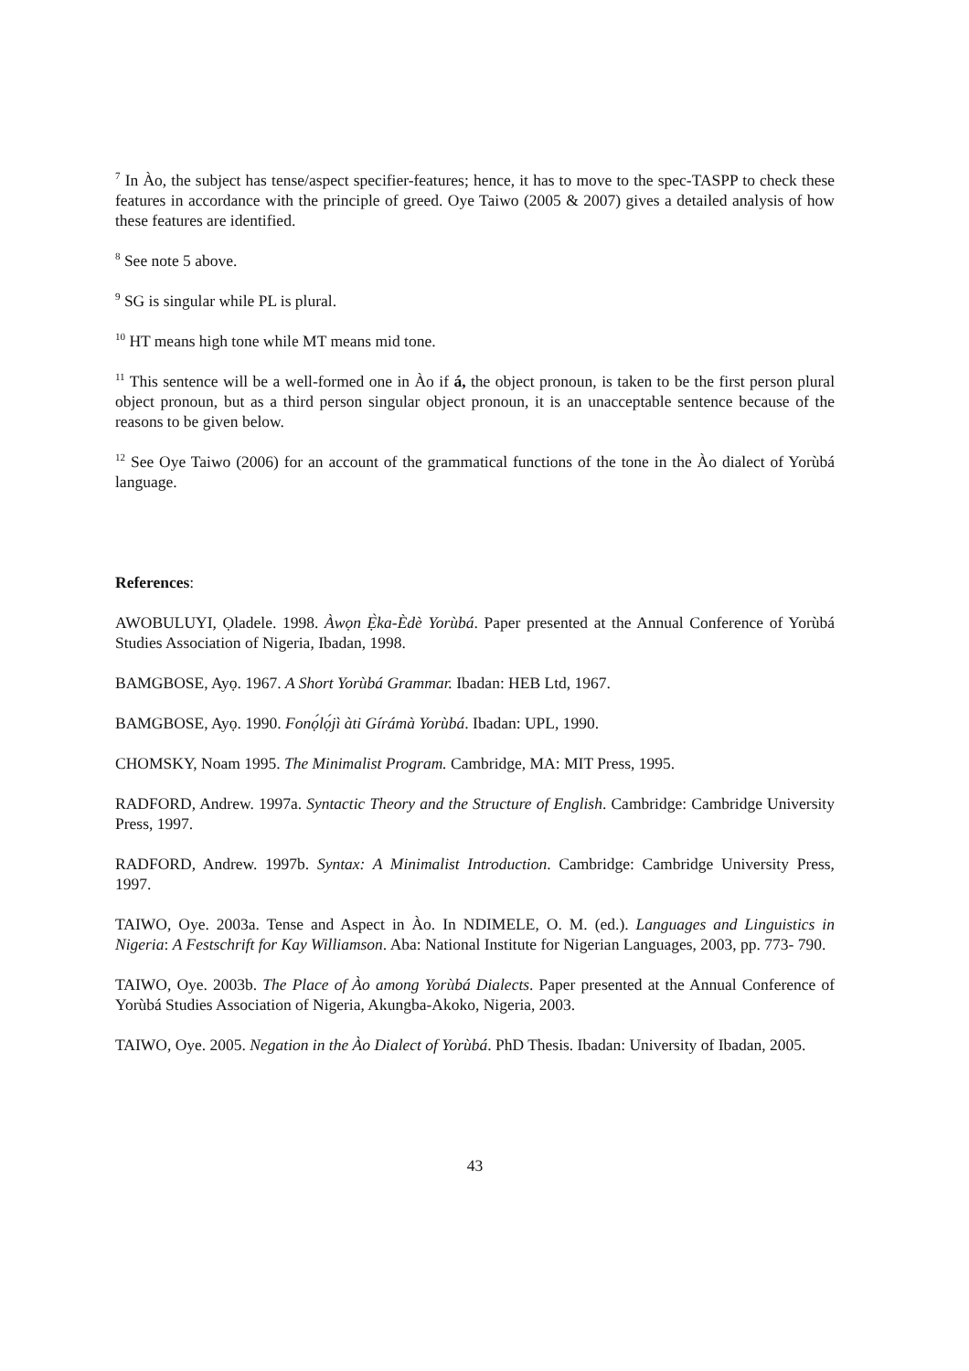<sup>7</sup> In Ào, the subject has tense/aspect specifier-features; hence, it has to move to the spec-TASPP to check these features in accordance with the principle of greed. Oye Taiwo (2005 & 2007) gives a detailed analysis of how these features are identified.
<sup>8</sup> See note 5 above.
<sup>9</sup> SG is singular while PL is plural.
<sup>10</sup> HT means high tone while MT means mid tone.
<sup>11</sup> This sentence will be a well-formed one in Ào if á, the object pronoun, is taken to be the first person plural object pronoun, but as a third person singular object pronoun, it is an unacceptable sentence because of the reasons to be given below.
<sup>12</sup> See Oye Taiwo (2006) for an account of the grammatical functions of the tone in the Ào dialect of Yorùbá language.
References:
AWOBULUYI, Ọladele. 1998. Àwọn Ẹ̀ka-Èdè Yorùbá. Paper presented at the Annual Conference of Yorùbá Studies Association of Nigeria, Ibadan, 1998.
BAMGBOSE, Ayọ. 1967. A Short Yorùbá Grammar. Ibadan: HEB Ltd, 1967.
BAMGBOSE, Ayọ. 1990. Fonọ́lọ́jì àti Gírámà Yorùbá. Ibadan: UPL, 1990.
CHOMSKY, Noam 1995. The Minimalist Program. Cambridge, MA: MIT Press, 1995.
RADFORD, Andrew. 1997a. Syntactic Theory and the Structure of English. Cambridge: Cambridge University Press, 1997.
RADFORD, Andrew. 1997b. Syntax: A Minimalist Introduction. Cambridge: Cambridge University Press, 1997.
TAIWO, Oye. 2003a. Tense and Aspect in Ào. In NDIMELE, O. M. (ed.). Languages and Linguistics in Nigeria: A Festschrift for Kay Williamson. Aba: National Institute for Nigerian Languages, 2003, pp. 773- 790.
TAIWO, Oye. 2003b. The Place of Ào among Yorùbá Dialects. Paper presented at the Annual Conference of Yorùbá Studies Association of Nigeria, Akungba-Akoko, Nigeria, 2003.
TAIWO, Oye. 2005. Negation in the Ào Dialect of Yorùbá. PhD Thesis. Ibadan: University of Ibadan, 2005.
43